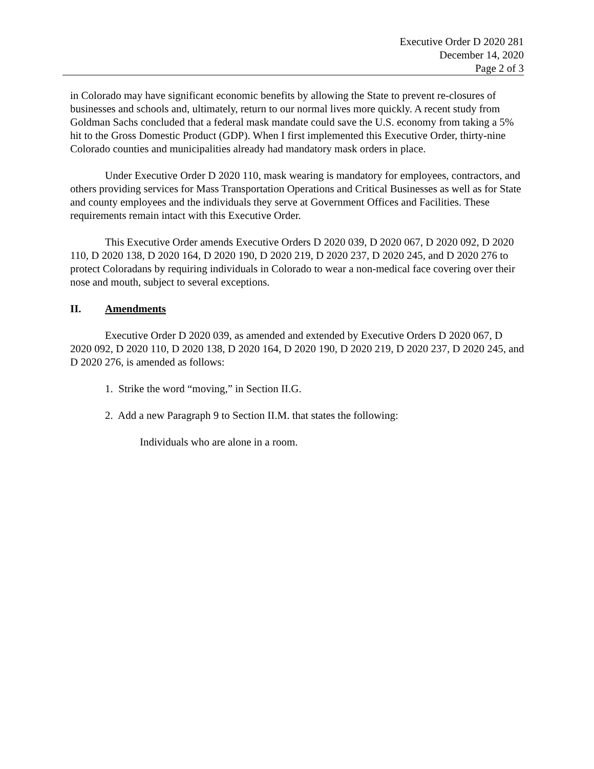Executive Order D 2020 281
December 14, 2020
Page 2 of 3
in Colorado may have significant economic benefits by allowing the State to prevent re-closures of businesses and schools and, ultimately, return to our normal lives more quickly. A recent study from Goldman Sachs concluded that a federal mask mandate could save the U.S. economy from taking a 5% hit to the Gross Domestic Product (GDP). When I first implemented this Executive Order, thirty-nine Colorado counties and municipalities already had mandatory mask orders in place.
Under Executive Order D 2020 110, mask wearing is mandatory for employees, contractors, and others providing services for Mass Transportation Operations and Critical Businesses as well as for State and county employees and the individuals they serve at Government Offices and Facilities. These requirements remain intact with this Executive Order.
This Executive Order amends Executive Orders D 2020 039, D 2020 067, D 2020 092, D 2020 110, D 2020 138, D 2020 164, D 2020 190, D 2020 219, D 2020 237, D 2020 245, and D 2020 276 to protect Coloradans by requiring individuals in Colorado to wear a non-medical face covering over their nose and mouth, subject to several exceptions.
II. Amendments
Executive Order D 2020 039, as amended and extended by Executive Orders D 2020 067, D 2020 092, D 2020 110, D 2020 138, D 2020 164, D 2020 190, D 2020 219, D 2020 237, D 2020 245, and D 2020 276, is amended as follows:
1. Strike the word “moving,” in Section II.G.
2. Add a new Paragraph 9 to Section II.M. that states the following:
Individuals who are alone in a room.